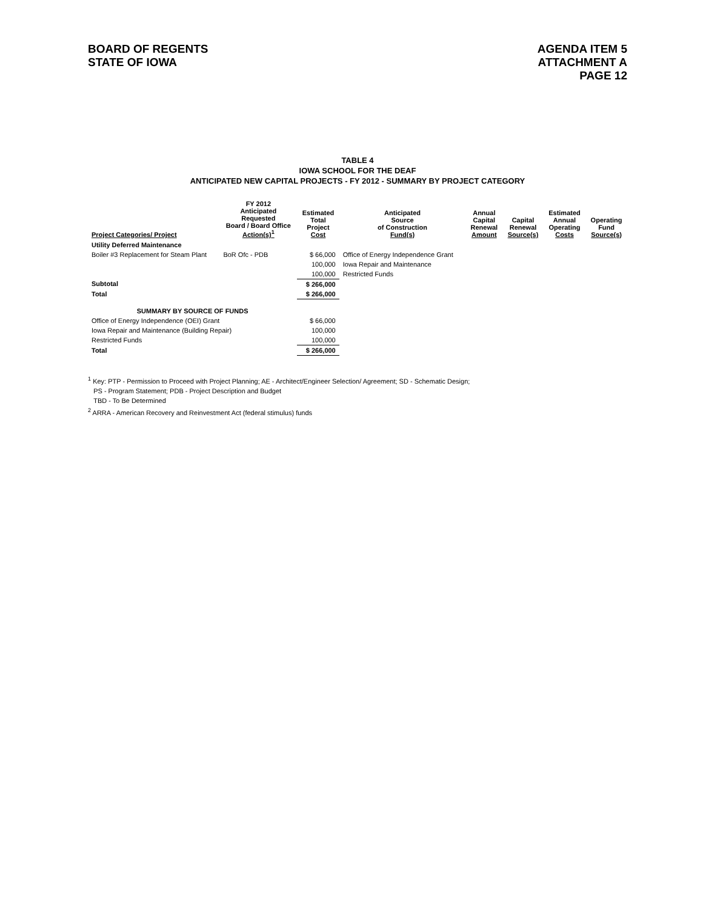BOARD OF REGENTS
STATE OF IOWA
AGENDA ITEM 5
ATTACHMENT A
PAGE 12
TABLE 4
IOWA SCHOOL FOR THE DEAF
ANTICIPATED NEW CAPITAL PROJECTS - FY 2012 - SUMMARY BY PROJECT CATEGORY
| Project Categories/ Project | FY 2012 Anticipated Requested Board / Board Office Action(s)<sup>1</sup> | Estimated Total Project Cost | Anticipated Source of Construction Fund(s) | Annual Capital Renewal Amount | Capital Renewal Source(s) | Estimated Annual Operating Costs | Operating Fund Source(s) |
| --- | --- | --- | --- | --- | --- | --- | --- |
| Utility Deferred Maintenance | | | | | | | |
| Boiler #3 Replacement for Steam Plant | BoR Ofc - PDB | $ 66,000 | Office of Energy Independence Grant | | | | |
| | | 100,000 | Iowa Repair and Maintenance | | | | |
| | | 100,000 | Restricted Funds | | | | |
| Subtotal | | $ 266,000 | | | | | |
| Total | | $ 266,000 | | | | | |
| SUMMARY BY SOURCE OF FUNDS | | | | | | | |
| Office of Energy Independence (OEI) Grant | | $ 66,000 | | | | | |
| Iowa Repair and Maintenance (Building Repair) | | 100,000 | | | | | |
| Restricted Funds | | 100,000 | | | | | |
| Total | | $ 266,000 | | | | | |
<sup>1</sup> Key: PTP - Permission to Proceed with Project Planning; AE - Architect/Engineer Selection/ Agreement; SD - Schematic Design;
PS - Program Statement; PDB - Project Description and Budget
TBD - To Be Determined
<sup>2</sup> ARRA - American Recovery and Reinvestment Act (federal stimulus) funds